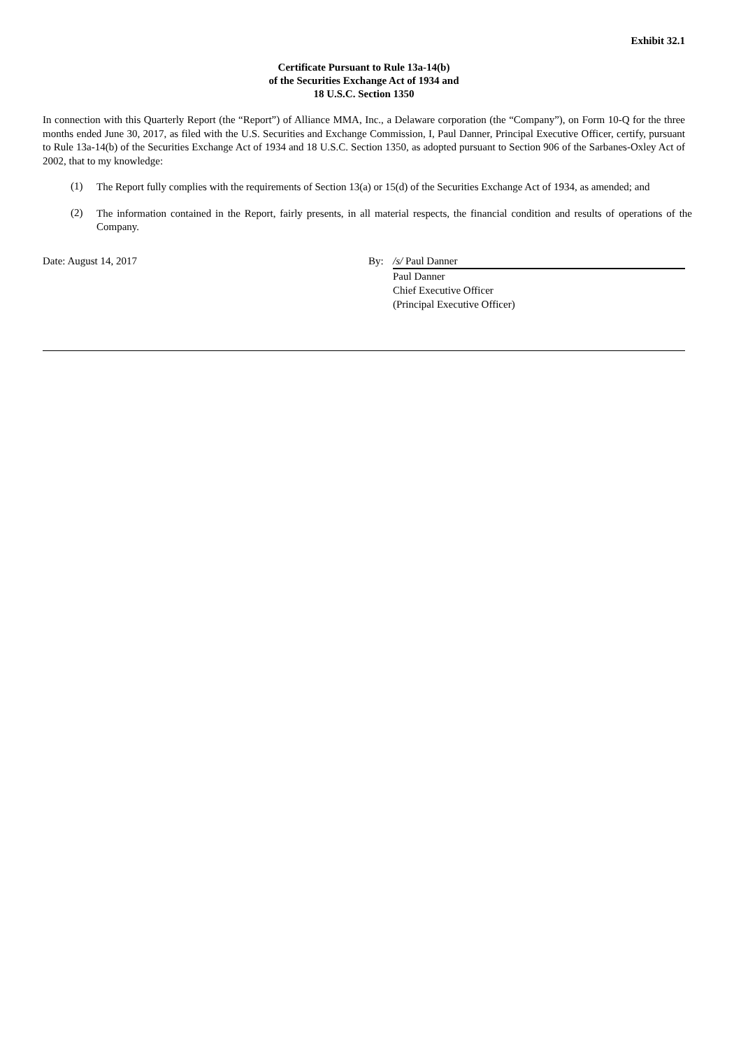Exhibit 32.1
Certificate Pursuant to Rule 13a-14(b)
of the Securities Exchange Act of 1934 and
18 U.S.C. Section 1350
In connection with this Quarterly Report (the “Report”) of Alliance MMA, Inc., a Delaware corporation (the “Company”), on Form 10-Q for the three months ended June 30, 2017, as filed with the U.S. Securities and Exchange Commission, I, Paul Danner, Principal Executive Officer, certify, pursuant to Rule 13a-14(b) of the Securities Exchange Act of 1934 and 18 U.S.C. Section 1350, as adopted pursuant to Section 906 of the Sarbanes-Oxley Act of 2002, that to my knowledge:
(1)
The Report fully complies with the requirements of Section 13(a) or 15(d) of the Securities Exchange Act of 1934, as amended; and
(2)
The information contained in the Report, fairly presents, in all material respects, the financial condition and results of operations of the Company.
Date: August 14, 2017 By: /s/ Paul Danner
Paul Danner
Chief Executive Officer
(Principal Executive Officer)